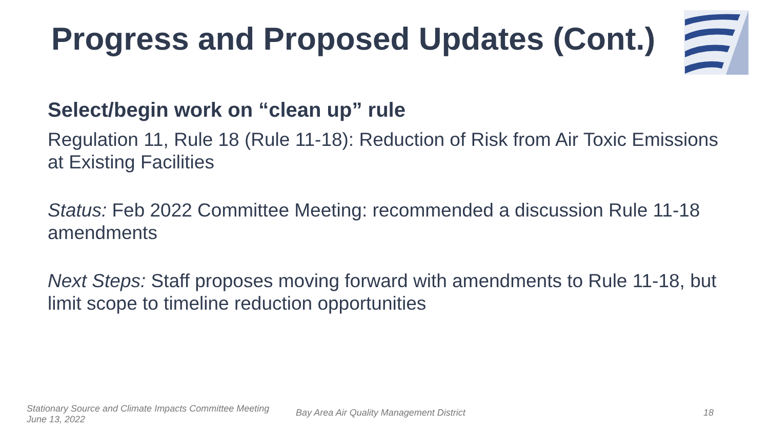Progress and Proposed Updates (Cont.)
Select/begin work on “clean up” rule
Regulation 11, Rule 18 (Rule 11-18): Reduction of Risk from Air Toxic Emissions at Existing Facilities
Status: Feb 2022 Committee Meeting: recommended a discussion Rule 11-18 amendments
Next Steps: Staff proposes moving forward with amendments to Rule 11-18, but limit scope to timeline reduction opportunities
Stationary Source and Climate Impacts Committee Meeting
June 13, 2022
Bay Area Air Quality Management District
18